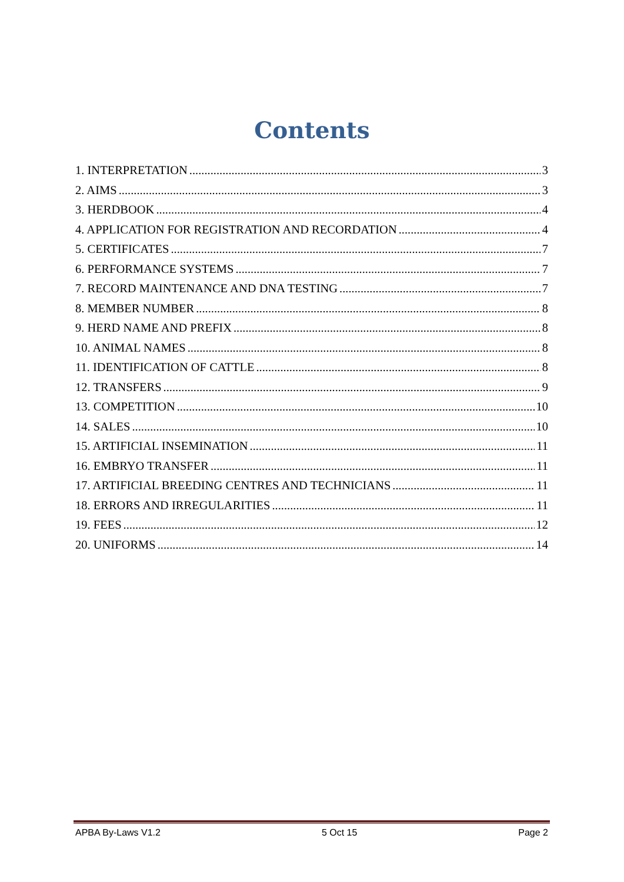Contents
1. INTERPRETATION 3
2. AIMS 3
3. HERDBOOK 4
4. APPLICATION FOR REGISTRATION AND RECORDATION 4
5. CERTIFICATES 7
6. PERFORMANCE SYSTEMS 7
7. RECORD MAINTENANCE AND DNA TESTING 7
8. MEMBER NUMBER 8
9. HERD NAME AND PREFIX 8
10. ANIMAL NAMES 8
11. IDENTIFICATION OF CATTLE 8
12. TRANSFERS 9
13. COMPETITION 10
14. SALES 10
15. ARTIFICIAL INSEMINATION 11
16. EMBRYO TRANSFER 11
17. ARTIFICIAL BREEDING CENTRES AND TECHNICIANS 11
18. ERRORS AND IRREGULARITIES 11
19. FEES 12
20. UNIFORMS 14
APBA By-Laws V1.2 5 Oct 15 Page 2